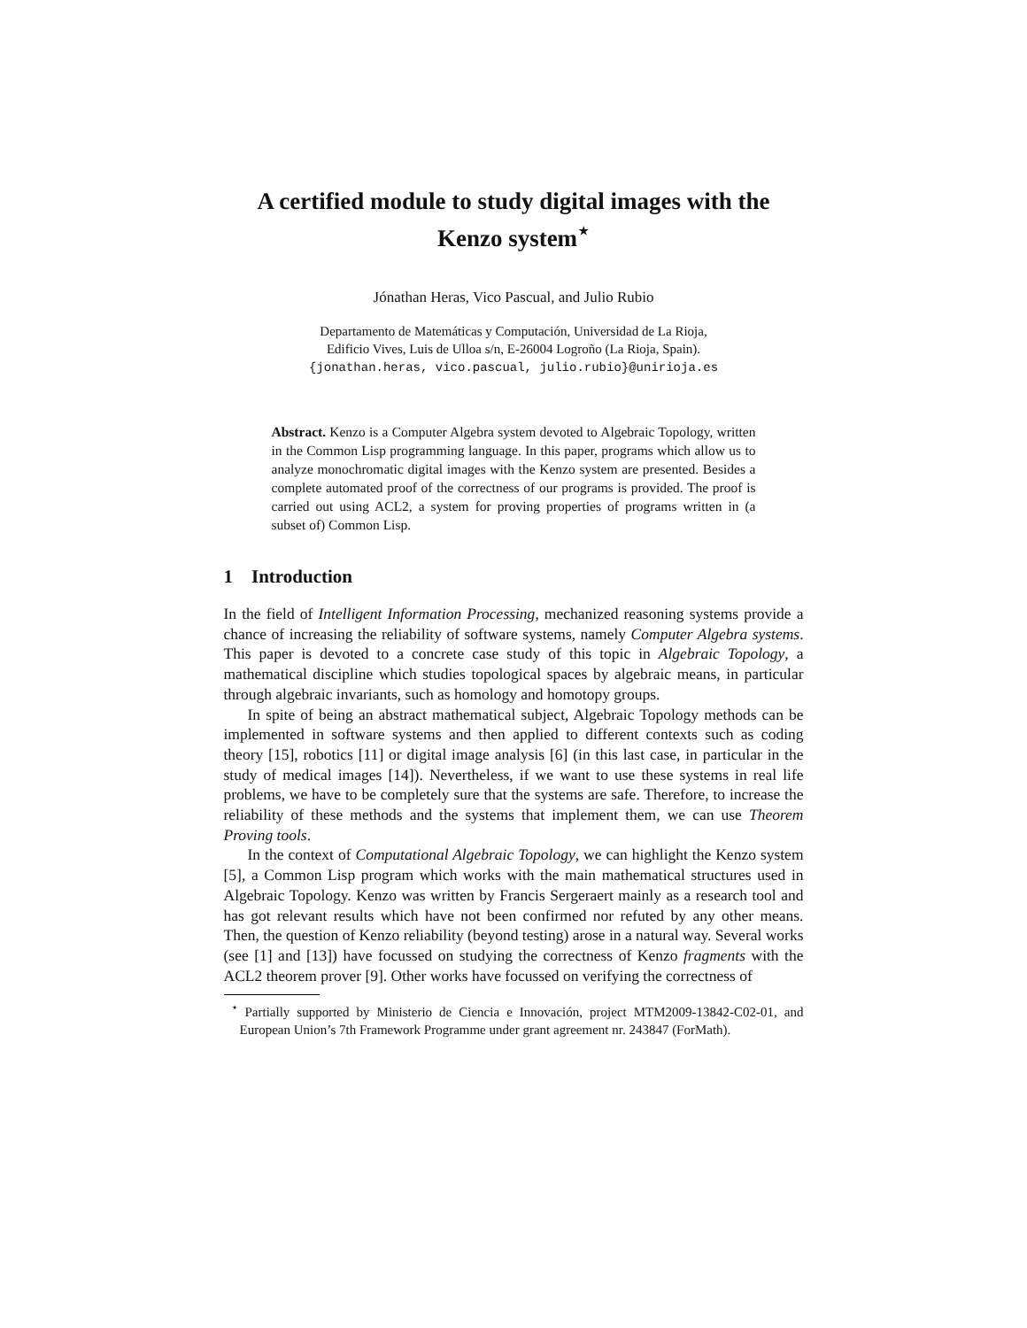A certified module to study digital images with the Kenzo system<sup>⋆</sup>
Jónathan Heras, Vico Pascual, and Julio Rubio
Departamento de Matemáticas y Computación, Universidad de La Rioja,
Edificio Vives, Luis de Ulloa s/n, E-26004 Logroño (La Rioja, Spain).
{jonathan.heras, vico.pascual, julio.rubio}@unirioja.es
Abstract. Kenzo is a Computer Algebra system devoted to Algebraic Topology, written in the Common Lisp programming language. In this paper, programs which allow us to analyze monochromatic digital images with the Kenzo system are presented. Besides a complete automated proof of the correctness of our programs is provided. The proof is carried out using ACL2, a system for proving properties of programs written in (a subset of) Common Lisp.
1 Introduction
In the field of Intelligent Information Processing, mechanized reasoning systems provide a chance of increasing the reliability of software systems, namely Computer Algebra systems. This paper is devoted to a concrete case study of this topic in Algebraic Topology, a mathematical discipline which studies topological spaces by algebraic means, in particular through algebraic invariants, such as homology and homotopy groups.
In spite of being an abstract mathematical subject, Algebraic Topology methods can be implemented in software systems and then applied to different contexts such as coding theory [15], robotics [11] or digital image analysis [6] (in this last case, in particular in the study of medical images [14]). Nevertheless, if we want to use these systems in real life problems, we have to be completely sure that the systems are safe. Therefore, to increase the reliability of these methods and the systems that implement them, we can use Theorem Proving tools.
In the context of Computational Algebraic Topology, we can highlight the Kenzo system [5], a Common Lisp program which works with the main mathematical structures used in Algebraic Topology. Kenzo was written by Francis Sergeraert mainly as a research tool and has got relevant results which have not been confirmed nor refuted by any other means. Then, the question of Kenzo reliability (beyond testing) arose in a natural way. Several works (see [1] and [13]) have focussed on studying the correctness of Kenzo fragments with the ACL2 theorem prover [9]. Other works have focussed on verifying the correctness of
<sup>⋆</sup> Partially supported by Ministerio de Ciencia e Innovación, project MTM2009-13842-C02-01, and European Union’s 7th Framework Programme under grant agreement nr. 243847 (ForMath).